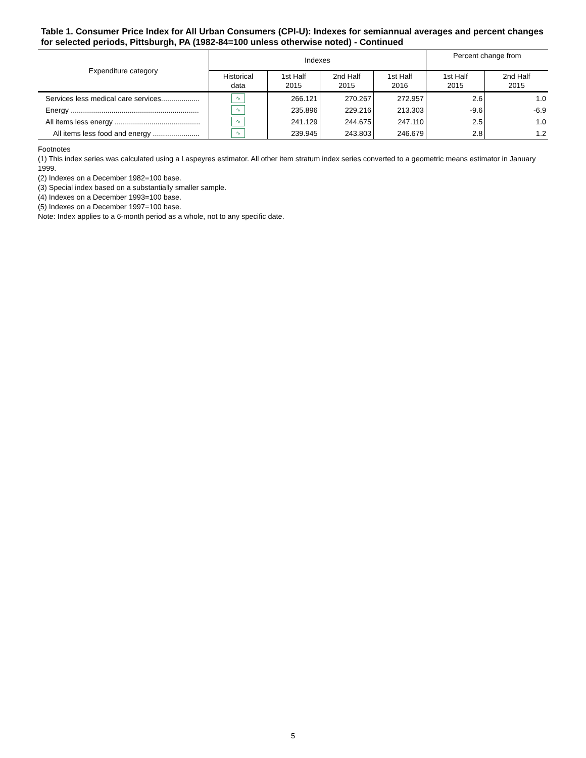Table 1. Consumer Price Index for All Urban Consumers (CPI-U): Indexes for semiannual averages and percent changes for selected periods, Pittsburgh, PA (1982-84=100 unless otherwise noted) - Continued
| Expenditure category | Indexes | | | | Percent change from | |
| --- | --- | --- | --- | --- | --- | --- |
| | Historical data | 1st Half 2015 | 2nd Half 2015 | 1st Half 2016 | 1st Half 2015 | 2nd Half 2015 |
| Services less medical care services................... | ∿ | 266.121 | 270.267 | 272.957 | 2.6 | 1.0 |
| Energy ............................................................... | ∿ | 235.896 | 229.216 | 213.303 | -9.6 | -6.9 |
| All items less energy .......................................... | ∿ | 241.129 | 244.675 | 247.110 | 2.5 | 1.0 |
| All items less food and energy ....................... | ∿ | 239.945 | 243.803 | 246.679 | 2.8 | 1.2 |
Footnotes
(1) This index series was calculated using a Laspeyres estimator. All other item stratum index series converted to a geometric means estimator in January 1999.
(2) Indexes on a December 1982=100 base.
(3) Special index based on a substantially smaller sample.
(4) Indexes on a December 1993=100 base.
(5) Indexes on a December 1997=100 base.
Note: Index applies to a 6-month period as a whole, not to any specific date.
5